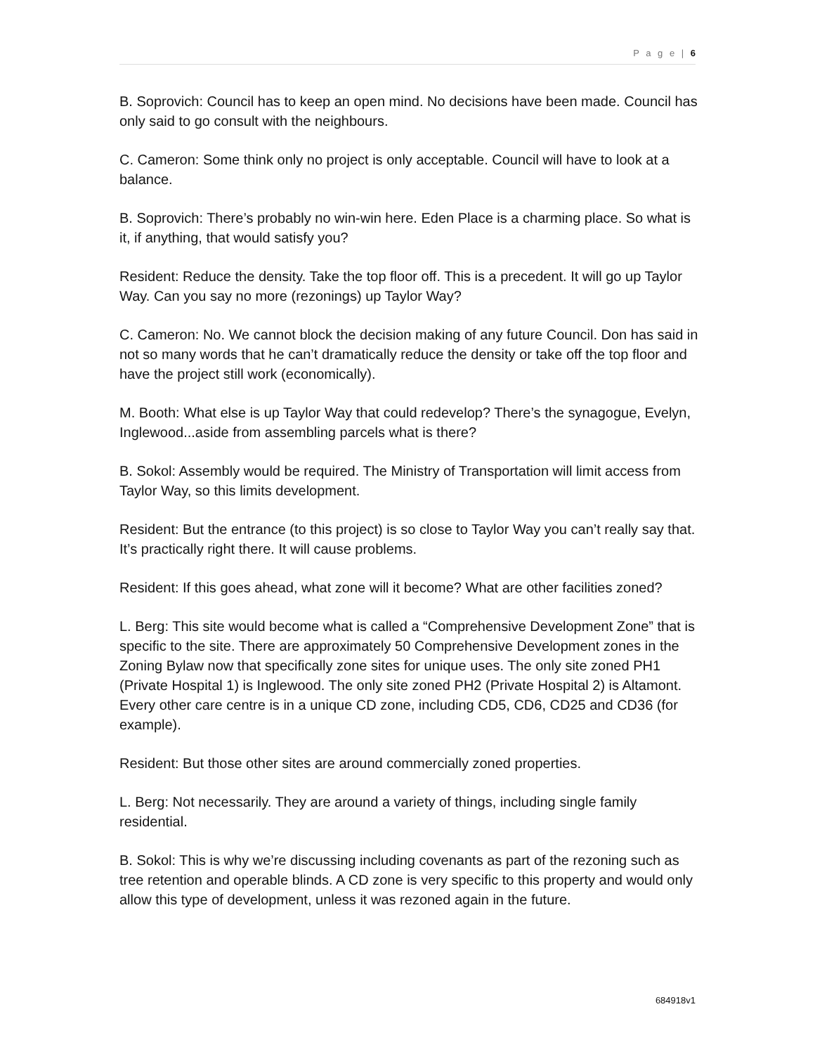P a g e | 6
B. Soprovich: Council has to keep an open mind. No decisions have been made. Council has only said to go consult with the neighbours.
C. Cameron: Some think only no project is only acceptable. Council will have to look at a balance.
B. Soprovich: There’s probably no win-win here. Eden Place is a charming place. So what is it, if anything, that would satisfy you?
Resident: Reduce the density. Take the top floor off. This is a precedent. It will go up Taylor Way. Can you say no more (rezonings) up Taylor Way?
C. Cameron: No. We cannot block the decision making of any future Council. Don has said in not so many words that he can’t dramatically reduce the density or take off the top floor and have the project still work (economically).
M. Booth: What else is up Taylor Way that could redevelop? There’s the synagogue, Evelyn, Inglewood...aside from assembling parcels what is there?
B. Sokol: Assembly would be required. The Ministry of Transportation will limit access from Taylor Way, so this limits development.
Resident: But the entrance (to this project) is so close to Taylor Way you can’t really say that. It’s practically right there. It will cause problems.
Resident: If this goes ahead, what zone will it become? What are other facilities zoned?
L. Berg: This site would become what is called a “Comprehensive Development Zone” that is specific to the site. There are approximately 50 Comprehensive Development zones in the Zoning Bylaw now that specifically zone sites for unique uses. The only site zoned PH1 (Private Hospital 1) is Inglewood. The only site zoned PH2 (Private Hospital 2) is Altamont. Every other care centre is in a unique CD zone, including CD5, CD6, CD25 and CD36 (for example).
Resident: But those other sites are around commercially zoned properties.
L. Berg: Not necessarily. They are around a variety of things, including single family residential.
B. Sokol: This is why we’re discussing including covenants as part of the rezoning such as tree retention and operable blinds. A CD zone is very specific to this property and would only allow this type of development, unless it was rezoned again in the future.
684918v1